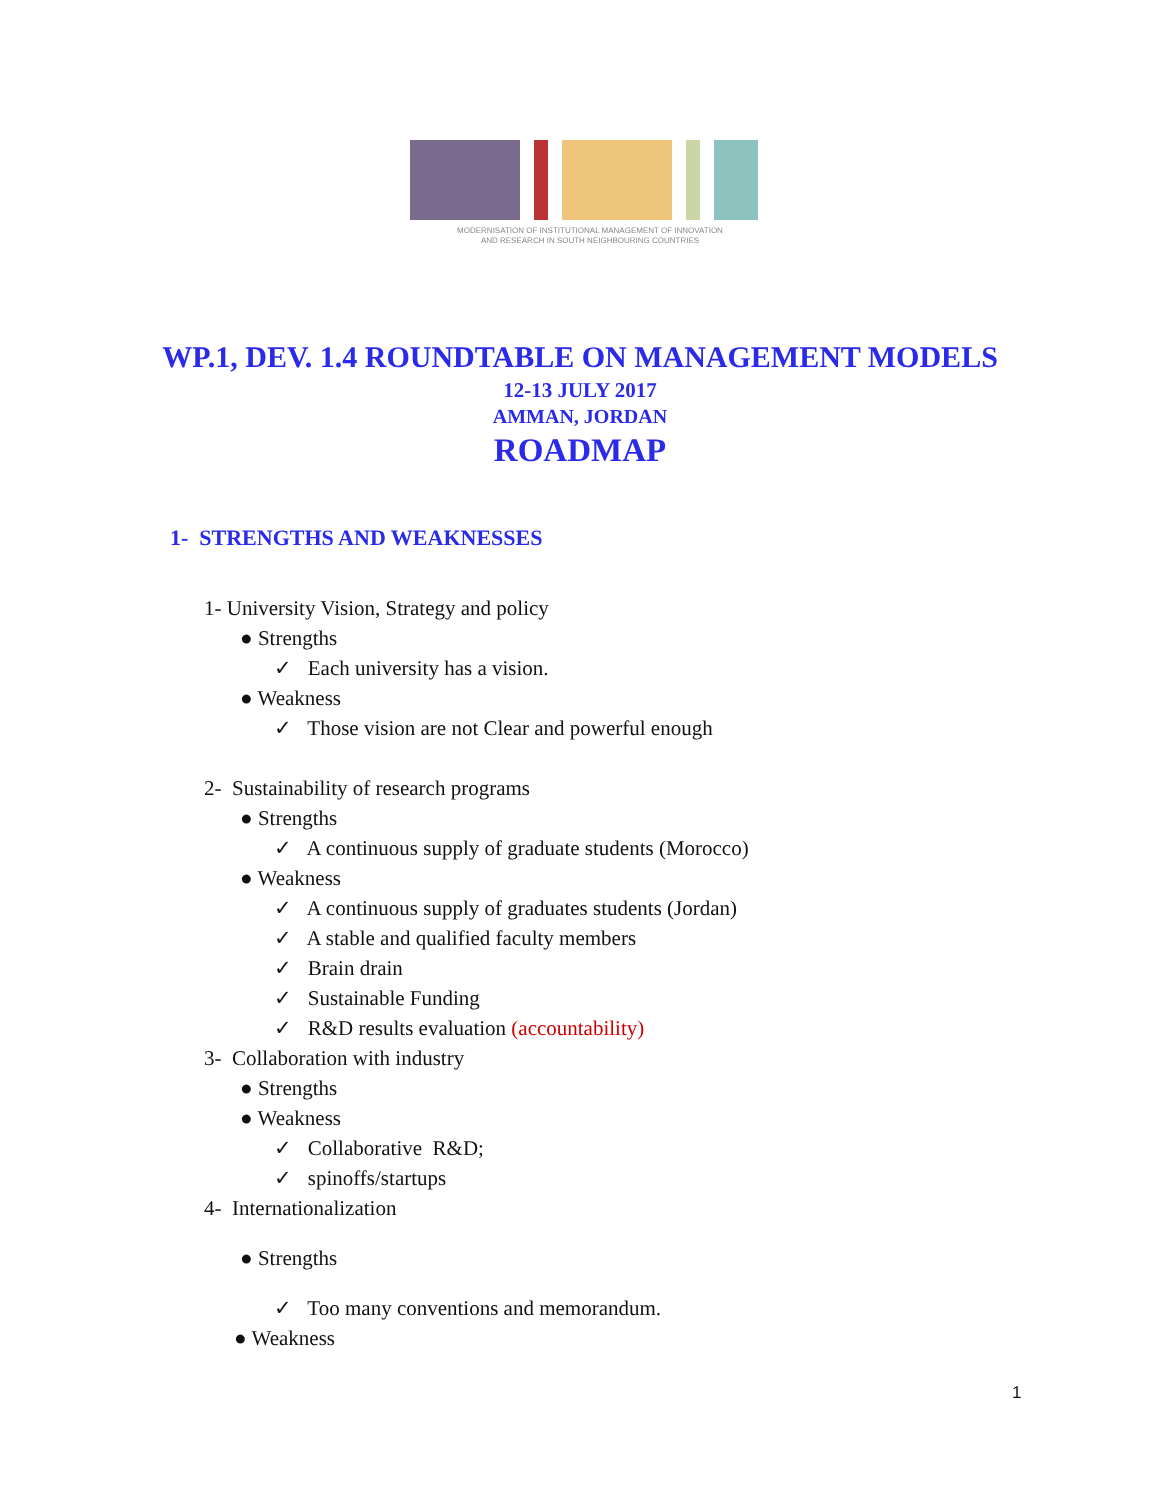MODERNISATION OF INSTITUTIONAL MANAGEMENT OF INNOVATION
AND RESEARCH IN SOUTH NEIGHBOURING COUNTRIES
WP.1, DEV. 1.4 ROUNDTABLE ON MANAGEMENT MODELS
12-13 JULY 2017
AMMAN, JORDAN
ROADMAP
1- STRENGTHS AND WEAKNESSES
1- University Vision, Strategy and policy
● Strengths
✓ Each university has a vision.
● Weakness
✓ Those vision are not Clear and powerful enough
2- Sustainability of research programs
● Strengths
✓ A continuous supply of graduate students (Morocco)
● Weakness
✓ A continuous supply of graduates students (Jordan)
✓ A stable and qualified faculty members
✓ Brain drain
✓ Sustainable Funding
✓ R&D results evaluation (accountability)
3- Collaboration with industry
● Strengths
● Weakness
✓ Collaborative R&D;
✓ spinoffs/startups
4- Internationalization
● Strengths
✓ Too many conventions and memorandum.
● Weakness
1